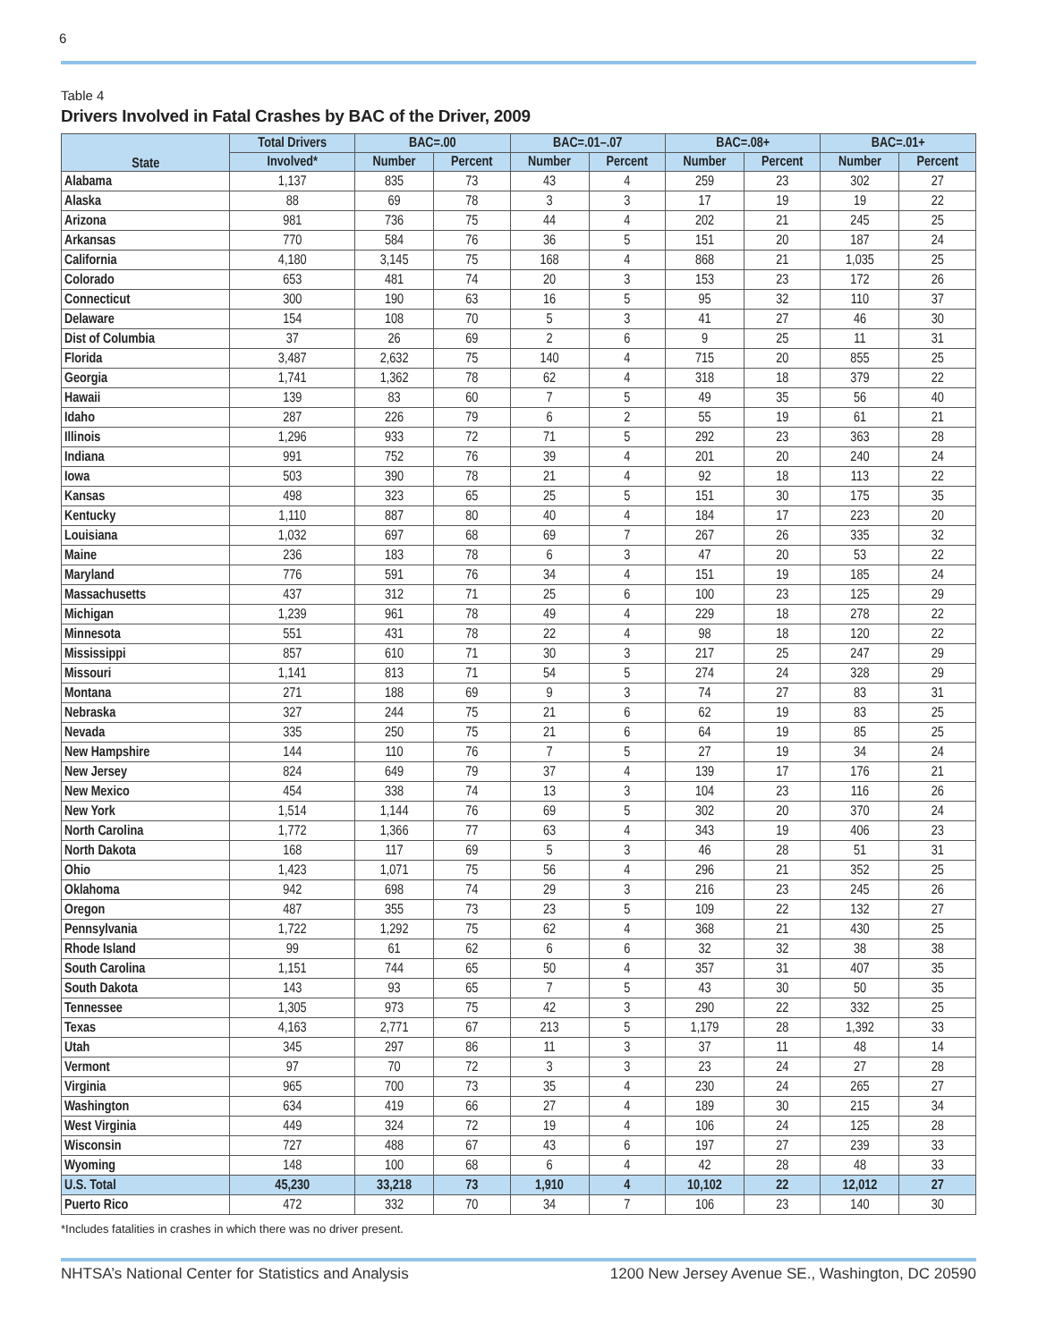6
Table 4
Drivers Involved in Fatal Crashes by BAC of the Driver, 2009
| State | Total Drivers | BAC=.00 | | BAC=.01–.07 | | BAC=.08+ | | BAC=.01+ | |
| --- | --- | --- | --- | --- | --- | --- | --- | --- | --- |
| | Involved* | Number | Percent | Number | Percent | Number | Percent | Number | Percent |
| Alabama | 1,137 | 835 | 73 | 43 | 4 | 259 | 23 | 302 | 27 |
| Alaska | 88 | 69 | 78 | 3 | 3 | 17 | 19 | 19 | 22 |
| Arizona | 981 | 736 | 75 | 44 | 4 | 202 | 21 | 245 | 25 |
| Arkansas | 770 | 584 | 76 | 36 | 5 | 151 | 20 | 187 | 24 |
| California | 4,180 | 3,145 | 75 | 168 | 4 | 868 | 21 | 1,035 | 25 |
| Colorado | 653 | 481 | 74 | 20 | 3 | 153 | 23 | 172 | 26 |
| Connecticut | 300 | 190 | 63 | 16 | 5 | 95 | 32 | 110 | 37 |
| Delaware | 154 | 108 | 70 | 5 | 3 | 41 | 27 | 46 | 30 |
| Dist of Columbia | 37 | 26 | 69 | 2 | 6 | 9 | 25 | 11 | 31 |
| Florida | 3,487 | 2,632 | 75 | 140 | 4 | 715 | 20 | 855 | 25 |
| Georgia | 1,741 | 1,362 | 78 | 62 | 4 | 318 | 18 | 379 | 22 |
| Hawaii | 139 | 83 | 60 | 7 | 5 | 49 | 35 | 56 | 40 |
| Idaho | 287 | 226 | 79 | 6 | 2 | 55 | 19 | 61 | 21 |
| Illinois | 1,296 | 933 | 72 | 71 | 5 | 292 | 23 | 363 | 28 |
| Indiana | 991 | 752 | 76 | 39 | 4 | 201 | 20 | 240 | 24 |
| Iowa | 503 | 390 | 78 | 21 | 4 | 92 | 18 | 113 | 22 |
| Kansas | 498 | 323 | 65 | 25 | 5 | 151 | 30 | 175 | 35 |
| Kentucky | 1,110 | 887 | 80 | 40 | 4 | 184 | 17 | 223 | 20 |
| Louisiana | 1,032 | 697 | 68 | 69 | 7 | 267 | 26 | 335 | 32 |
| Maine | 236 | 183 | 78 | 6 | 3 | 47 | 20 | 53 | 22 |
| Maryland | 776 | 591 | 76 | 34 | 4 | 151 | 19 | 185 | 24 |
| Massachusetts | 437 | 312 | 71 | 25 | 6 | 100 | 23 | 125 | 29 |
| Michigan | 1,239 | 961 | 78 | 49 | 4 | 229 | 18 | 278 | 22 |
| Minnesota | 551 | 431 | 78 | 22 | 4 | 98 | 18 | 120 | 22 |
| Mississippi | 857 | 610 | 71 | 30 | 3 | 217 | 25 | 247 | 29 |
| Missouri | 1,141 | 813 | 71 | 54 | 5 | 274 | 24 | 328 | 29 |
| Montana | 271 | 188 | 69 | 9 | 3 | 74 | 27 | 83 | 31 |
| Nebraska | 327 | 244 | 75 | 21 | 6 | 62 | 19 | 83 | 25 |
| Nevada | 335 | 250 | 75 | 21 | 6 | 64 | 19 | 85 | 25 |
| New Hampshire | 144 | 110 | 76 | 7 | 5 | 27 | 19 | 34 | 24 |
| New Jersey | 824 | 649 | 79 | 37 | 4 | 139 | 17 | 176 | 21 |
| New Mexico | 454 | 338 | 74 | 13 | 3 | 104 | 23 | 116 | 26 |
| New York | 1,514 | 1,144 | 76 | 69 | 5 | 302 | 20 | 370 | 24 |
| North Carolina | 1,772 | 1,366 | 77 | 63 | 4 | 343 | 19 | 406 | 23 |
| North Dakota | 168 | 117 | 69 | 5 | 3 | 46 | 28 | 51 | 31 |
| Ohio | 1,423 | 1,071 | 75 | 56 | 4 | 296 | 21 | 352 | 25 |
| Oklahoma | 942 | 698 | 74 | 29 | 3 | 216 | 23 | 245 | 26 |
| Oregon | 487 | 355 | 73 | 23 | 5 | 109 | 22 | 132 | 27 |
| Pennsylvania | 1,722 | 1,292 | 75 | 62 | 4 | 368 | 21 | 430 | 25 |
| Rhode Island | 99 | 61 | 62 | 6 | 6 | 32 | 32 | 38 | 38 |
| South Carolina | 1,151 | 744 | 65 | 50 | 4 | 357 | 31 | 407 | 35 |
| South Dakota | 143 | 93 | 65 | 7 | 5 | 43 | 30 | 50 | 35 |
| Tennessee | 1,305 | 973 | 75 | 42 | 3 | 290 | 22 | 332 | 25 |
| Texas | 4,163 | 2,771 | 67 | 213 | 5 | 1,179 | 28 | 1,392 | 33 |
| Utah | 345 | 297 | 86 | 11 | 3 | 37 | 11 | 48 | 14 |
| Vermont | 97 | 70 | 72 | 3 | 3 | 23 | 24 | 27 | 28 |
| Virginia | 965 | 700 | 73 | 35 | 4 | 230 | 24 | 265 | 27 |
| Washington | 634 | 419 | 66 | 27 | 4 | 189 | 30 | 215 | 34 |
| West Virginia | 449 | 324 | 72 | 19 | 4 | 106 | 24 | 125 | 28 |
| Wisconsin | 727 | 488 | 67 | 43 | 6 | 197 | 27 | 239 | 33 |
| Wyoming | 148 | 100 | 68 | 6 | 4 | 42 | 28 | 48 | 33 |
| U.S. Total | 45,230 | 33,218 | 73 | 1,910 | 4 | 10,102 | 22 | 12,012 | 27 |
| Puerto Rico | 472 | 332 | 70 | 34 | 7 | 106 | 23 | 140 | 30 |
*Includes fatalities in crashes in which there was no driver present.
NHTSA’s National Center for Statistics and Analysis 1200 New Jersey Avenue SE., Washington, DC 20590